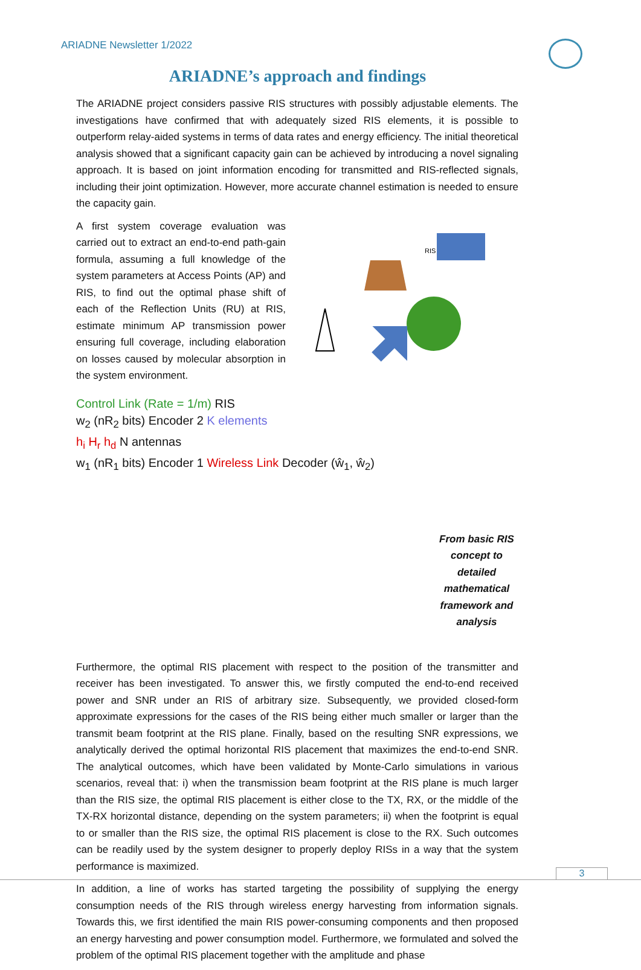ARIADNE Newsletter 1/2022
ARIADNE’s approach and findings
The ARIADNE project considers passive RIS structures with possibly adjustable elements. The investigations have confirmed that with adequately sized RIS elements, it is possible to outperform relay-aided systems in terms of data rates and energy efficiency. The initial theoretical analysis showed that a significant capacity gain can be achieved by introducing a novel signaling approach. It is based on joint information encoding for transmitted and RIS-reflected signals, including their joint optimization. However, more accurate channel estimation is needed to ensure the capacity gain.
A first system coverage evaluation was carried out to extract an end-to-end path-gain formula, assuming a full knowledge of the system parameters at Access Points (AP) and RIS, to find out the optimal phase shift of each of the Reflection Units (RU) at RIS, estimate minimum AP transmission power ensuring full coverage, including elaboration on losses caused by molecular absorption in the system environment.
RIS
Control Link (Rate = 1/m) RIS
w<sub>2</sub> (nR<sub>2</sub> bits) Encoder 2 K elements
h<sub>i</sub> H<sub>r</sub> h<sub>d</sub> N antennas
w<sub>1</sub> (nR<sub>1</sub> bits) Encoder 1 Wireless Link Decoder (ŵ<sub>1</sub>, ŵ<sub>2</sub>)
From basic RIS concept to detailed mathematical framework and analysis
Furthermore, the optimal RIS placement with respect to the position of the transmitter and receiver has been investigated. To answer this, we firstly computed the end-to-end received power and SNR under an RIS of arbitrary size. Subsequently, we provided closed-form approximate expressions for the cases of the RIS being either much smaller or larger than the transmit beam footprint at the RIS plane. Finally, based on the resulting SNR expressions, we analytically derived the optimal horizontal RIS placement that maximizes the end-to-end SNR. The analytical outcomes, which have been validated by Monte-Carlo simulations in various scenarios, reveal that: i) when the transmission beam footprint at the RIS plane is much larger than the RIS size, the optimal RIS placement is either close to the TX, RX, or the middle of the TX-RX horizontal distance, depending on the system parameters; ii) when the footprint is equal to or smaller than the RIS size, the optimal RIS placement is close to the RX. Such outcomes can be readily used by the system designer to properly deploy RISs in a way that the system performance is maximized.
In addition, a line of works has started targeting the possibility of supplying the energy consumption needs of the RIS through wireless energy harvesting from information signals. Towards this, we first identified the main RIS power-consuming components and then proposed an energy harvesting and power consumption model. Furthermore, we formulated and solved the problem of the optimal RIS placement together with the amplitude and phase
3